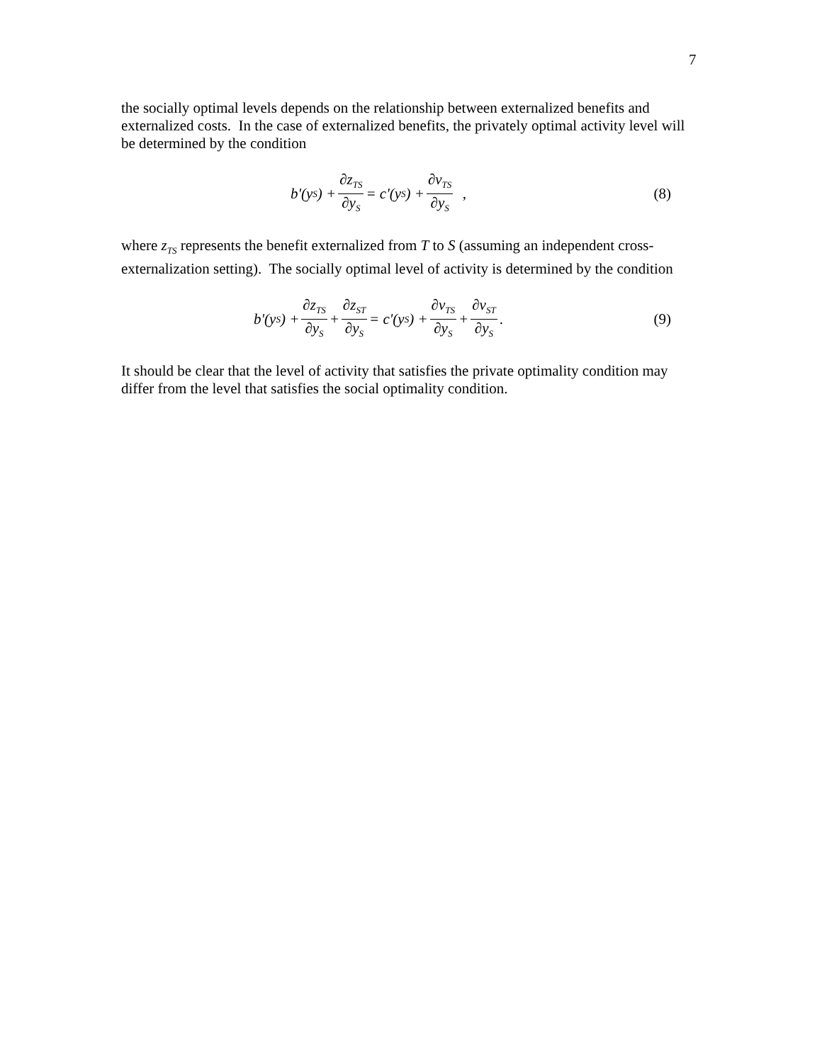7
the socially optimal levels depends on the relationship between externalized benefits and externalized costs. In the case of externalized benefits, the privately optimal activity level will be determined by the condition
b'(y<sub>S</sub>) + ∂z<sub>TS</sub> ∂y<sub>S</sub> = c'(y<sub>S</sub>) + ∂v<sub>TS</sub> ∂y<sub>S</sub> ,
(8)
where z<sub>TS</sub> represents the benefit externalized from T to S (assuming an independent cross-externalization setting). The socially optimal level of activity is determined by the condition
b'(y<sub>S</sub>) + ∂z<sub>TS</sub> ∂y<sub>S</sub> + ∂z<sub>ST</sub> ∂y<sub>S</sub> = c'(y<sub>S</sub>) + ∂v<sub>TS</sub> ∂y<sub>S</sub> + ∂v<sub>ST</sub> ∂y<sub>S</sub>.
(9)
It should be clear that the level of activity that satisfies the private optimality condition may differ from the level that satisfies the social optimality condition.